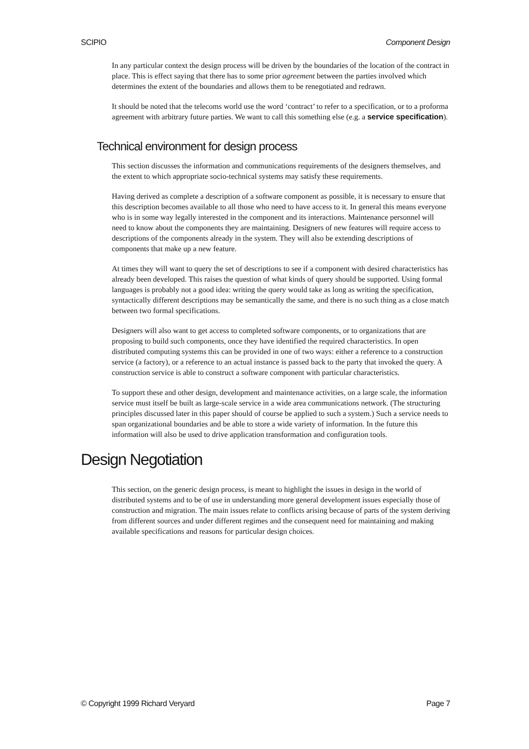SCIPIO Component Design
In any particular context the design process will be driven by the boundaries of the location of the contract in place. This is effect saying that there has to some prior agreement between the parties involved which determines the extent of the boundaries and allows them to be renegotiated and redrawn.
It should be noted that the telecoms world use the word ‘contract’ to refer to a specification, or to a proforma agreement with arbitrary future parties. We want to call this something else (e.g. a service specification).
Technical environment for design process
This section discusses the information and communications requirements of the designers themselves, and the extent to which appropriate socio-technical systems may satisfy these requirements.
Having derived as complete a description of a software component as possible, it is necessary to ensure that this description becomes available to all those who need to have access to it. In general this means everyone who is in some way legally interested in the component and its interactions. Maintenance personnel will need to know about the components they are maintaining. Designers of new features will require access to descriptions of the components already in the system. They will also be extending descriptions of components that make up a new feature.
At times they will want to query the set of descriptions to see if a component with desired characteristics has already been developed. This raises the question of what kinds of query should be supported. Using formal languages is probably not a good idea: writing the query would take as long as writing the specification, syntactically different descriptions may be semantically the same, and there is no such thing as a close match between two formal specifications.
Designers will also want to get access to completed software components, or to organizations that are proposing to build such components, once they have identified the required characteristics. In open distributed computing systems this can be provided in one of two ways: either a reference to a construction service (a factory), or a reference to an actual instance is passed back to the party that invoked the query. A construction service is able to construct a software component with particular characteristics.
To support these and other design, development and maintenance activities, on a large scale, the information service must itself be built as large-scale service in a wide area communications network. (The structuring principles discussed later in this paper should of course be applied to such a system.) Such a service needs to span organizational boundaries and be able to store a wide variety of information. In the future this information will also be used to drive application transformation and configuration tools.
Design Negotiation
This section, on the generic design process, is meant to highlight the issues in design in the world of distributed systems and to be of use in understanding more general development issues especially those of construction and migration. The main issues relate to conflicts arising because of parts of the system deriving from different sources and under different regimes and the consequent need for maintaining and making available specifications and reasons for particular design choices.
© Copyright 1999 Richard Veryard Page 7